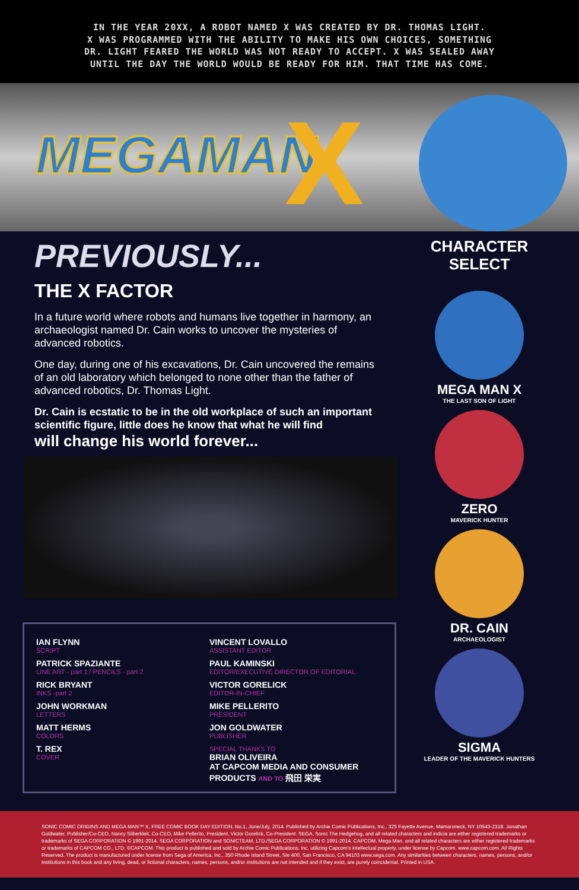IN THE YEAR 20XX, A ROBOT NAMED X WAS CREATED BY DR. THOMAS LIGHT.
X WAS PROGRAMMED WITH THE ABILITY TO MAKE HIS OWN CHOICES, SOMETHING
DR. LIGHT FEARED THE WORLD WAS NOT READY TO ACCEPT. X WAS SEALED AWAY
UNTIL THE DAY THE WORLD WOULD BE READY FOR HIM. THAT TIME HAS COME.
MEGAMAN X
PREVIOUSLY...
THE X FACTOR
In a future world where robots and humans live together in harmony, an archaeologist named Dr. Cain works to uncover the mysteries of advanced robotics.
One day, during one of his excavations, Dr. Cain uncovered the remains of an old laboratory which belonged to none other than the father of advanced robotics, Dr. Thomas Light.
Dr. Cain is ecstatic to be in the old workplace of such an important scientific figure, little does he know that what he will find
will change his world forever...
IAN FLYNN
SCRIPT
PATRICK SPAZIANTE
LINE ART - part 1 / PENCILS - part 2
RICK BRYANT
INKS -part 2
JOHN WORKMAN
LETTERS
MATT HERMS
COLORS
T. REX
COVER
VINCENT LOVALLO
ASSISTANT EDITOR
PAUL KAMINSKI
EDITOR/EXECUTIVE DIRECTOR OF EDITORIAL
VICTOR GORELICK
EDITOR-IN-CHIEF
MIKE PELLERITO
PRESIDENT
JON GOLDWATER
PUBLISHER
SPECIAL THANKS TO
BRIAN OLIVEIRA
AT CAPCOM MEDIA AND CONSUMER PRODUCTS AND TO 飛田 栄実
CHARACTER
SELECT
MEGA MAN X
THE LAST SON OF LIGHT
ZERO
MAVERICK HUNTER
DR. CAIN
ARCHAEOLOGIST
SIGMA
LEADER OF THE MAVERICK HUNTERS
SONIC COMIC ORIGINS AND MEGA MAN™ X, FREE COMIC BOOK DAY EDITION, No.1, June/July, 2014. Published by Archie Comic Publications, Inc., 325 Fayette Avenue, Mamaroneck, NY 10543-2318. Jonathan Goldwater, Publisher/Co-CEO, Nancy Silberkleit, Co-CEO, Mike Pellerito, President, Victor Gorelick, Co-President. SEGA, Sonic The Hedgehog, and all related characters and indicia are either registered trademarks or trademarks of SEGA CORPORATION © 1991-2014. SEGA CORPORATION and SONICTEAM, LTD./SEGA CORPORATION © 1991-2014. CAPCOM, Mega Man, and all related characters are either registered trademarks or trademarks of CAPCOM CO., LTD. ©CAPCOM. This product is published and sold by Archie Comic Publications, Inc. utilizing Capcom's intellectual property, under license by Capcom. www.capcom.com. All Rights Reserved. The product is manufactured under license from Sega of America, Inc., 350 Rhode Island Street, Ste 400, San Francisco, CA 94103 www.sega.com. Any similarities between characters, names, persons, and/or institutions in this book and any living, dead, or fictional characters, names, persons, and/or institutions are not intended and if they exist, are purely coincidental. Printed in USA.